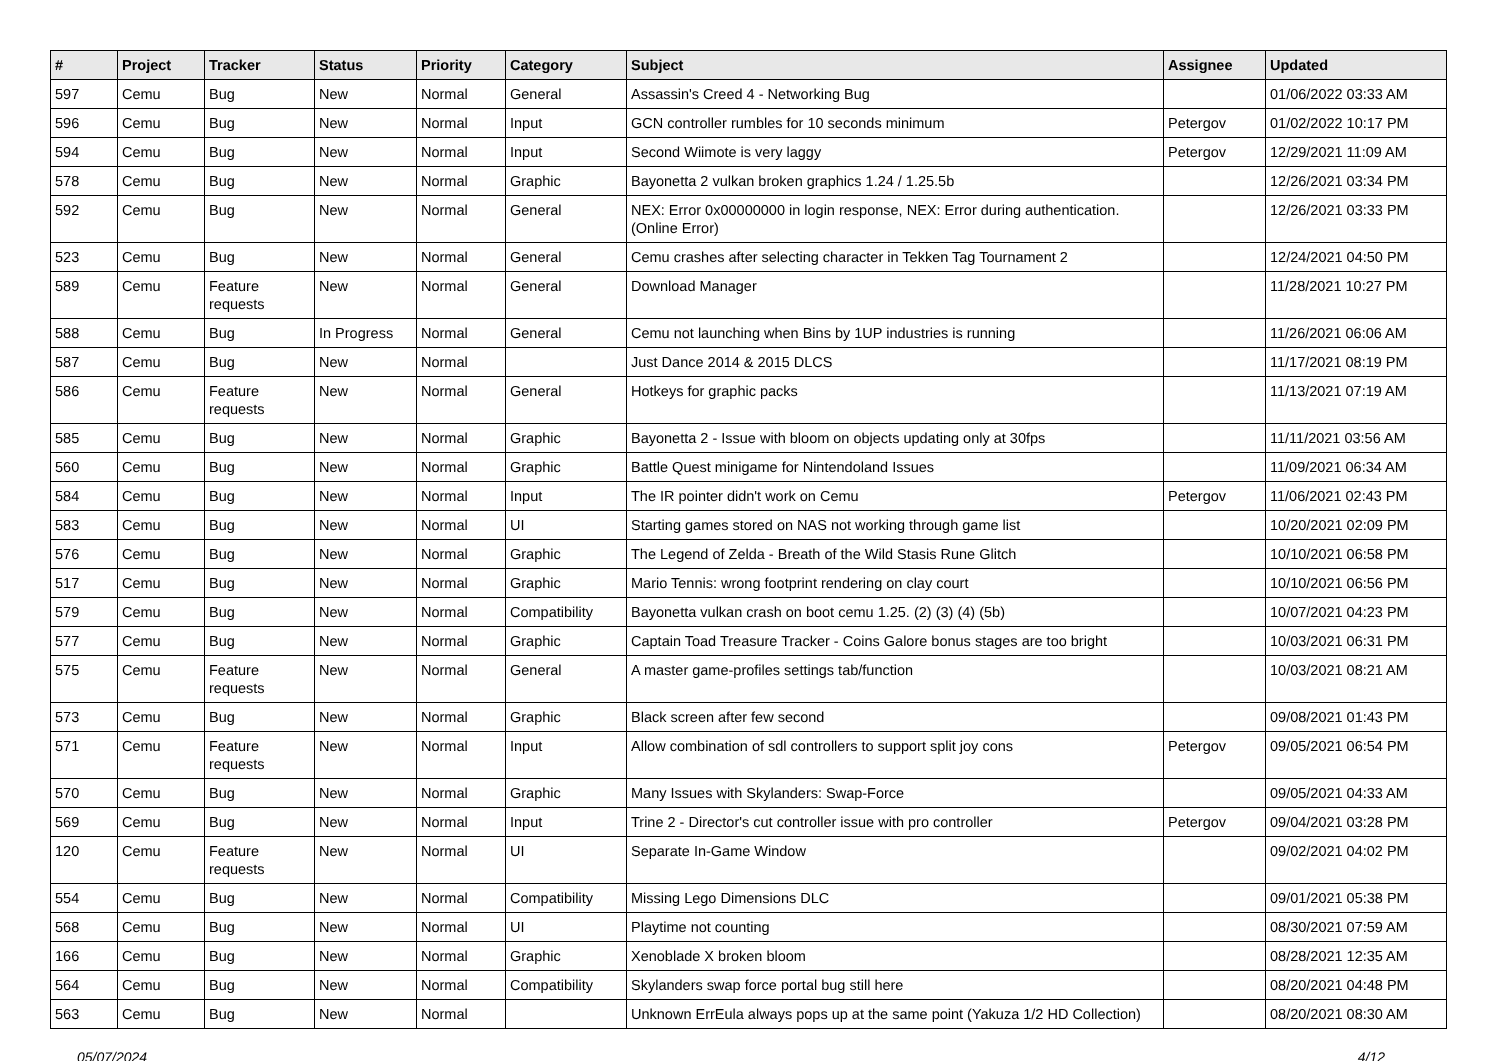| # | Project | Tracker | Status | Priority | Category | Subject | Assignee | Updated |
| --- | --- | --- | --- | --- | --- | --- | --- | --- |
| 597 | Cemu | Bug | New | Normal | General | Assassin's Creed 4 - Networking Bug | | 01/06/2022 03:33 AM |
| 596 | Cemu | Bug | New | Normal | Input | GCN controller rumbles for 10 seconds minimum | Petergov | 01/02/2022 10:17 PM |
| 594 | Cemu | Bug | New | Normal | Input | Second Wiimote is very laggy | Petergov | 12/29/2021 11:09 AM |
| 578 | Cemu | Bug | New | Normal | Graphic | Bayonetta 2 vulkan broken graphics 1.24 / 1.25.5b | | 12/26/2021 03:34 PM |
| 592 | Cemu | Bug | New | Normal | General | NEX: Error 0x00000000 in login response, NEX: Error during authentication. (Online Error) | | 12/26/2021 03:33 PM |
| 523 | Cemu | Bug | New | Normal | General | Cemu crashes after selecting character in Tekken Tag Tournament 2 | | 12/24/2021 04:50 PM |
| 589 | Cemu | Feature requests | New | Normal | General | Download Manager | | 11/28/2021 10:27 PM |
| 588 | Cemu | Bug | In Progress | Normal | General | Cemu not launching when Bins by 1UP industries is running | | 11/26/2021 06:06 AM |
| 587 | Cemu | Bug | New | Normal | | Just Dance 2014 & 2015 DLCS | | 11/17/2021 08:19 PM |
| 586 | Cemu | Feature requests | New | Normal | General | Hotkeys for graphic packs | | 11/13/2021 07:19 AM |
| 585 | Cemu | Bug | New | Normal | Graphic | Bayonetta 2 - Issue with bloom on objects updating only at 30fps | | 11/11/2021 03:56 AM |
| 560 | Cemu | Bug | New | Normal | Graphic | Battle Quest minigame for Nintendoland Issues | | 11/09/2021 06:34 AM |
| 584 | Cemu | Bug | New | Normal | Input | The IR pointer didn't work on Cemu | Petergov | 11/06/2021 02:43 PM |
| 583 | Cemu | Bug | New | Normal | UI | Starting games stored on NAS not working through game list | | 10/20/2021 02:09 PM |
| 576 | Cemu | Bug | New | Normal | Graphic | The Legend of Zelda - Breath of the Wild Stasis Rune Glitch | | 10/10/2021 06:58 PM |
| 517 | Cemu | Bug | New | Normal | Graphic | Mario Tennis: wrong footprint rendering on clay court | | 10/10/2021 06:56 PM |
| 579 | Cemu | Bug | New | Normal | Compatibility | Bayonetta vulkan crash on boot cemu 1.25. (2) (3) (4) (5b) | | 10/07/2021 04:23 PM |
| 577 | Cemu | Bug | New | Normal | Graphic | Captain Toad Treasure Tracker - Coins Galore bonus stages are too bright | | 10/03/2021 06:31 PM |
| 575 | Cemu | Feature requests | New | Normal | General | A master game-profiles settings tab/function | | 10/03/2021 08:21 AM |
| 573 | Cemu | Bug | New | Normal | Graphic | Black screen after few second | | 09/08/2021 01:43 PM |
| 571 | Cemu | Feature requests | New | Normal | Input | Allow combination of sdl controllers to support split joy cons | Petergov | 09/05/2021 06:54 PM |
| 570 | Cemu | Bug | New | Normal | Graphic | Many Issues with Skylanders: Swap-Force | | 09/05/2021 04:33 AM |
| 569 | Cemu | Bug | New | Normal | Input | Trine 2 - Director's cut controller issue with pro controller | Petergov | 09/04/2021 03:28 PM |
| 120 | Cemu | Feature requests | New | Normal | UI | Separate In-Game Window | | 09/02/2021 04:02 PM |
| 554 | Cemu | Bug | New | Normal | Compatibility | Missing Lego Dimensions DLC | | 09/01/2021 05:38 PM |
| 568 | Cemu | Bug | New | Normal | UI | Playtime not counting | | 08/30/2021 07:59 AM |
| 166 | Cemu | Bug | New | Normal | Graphic | Xenoblade X broken bloom | | 08/28/2021 12:35 AM |
| 564 | Cemu | Bug | New | Normal | Compatibility | Skylanders swap force portal bug still here | | 08/20/2021 04:48 PM |
| 563 | Cemu | Bug | New | Normal | | Unknown ErrEula always pops up at the same point (Yakuza 1/2 HD Collection) | | 08/20/2021 08:30 AM |
05/07/2024 4/12